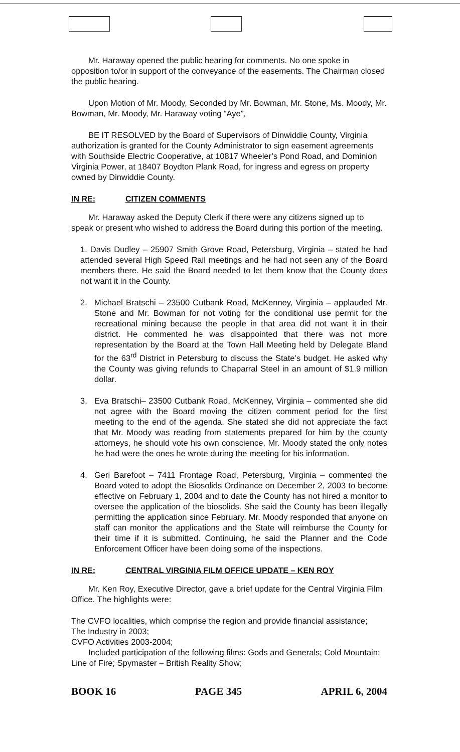Mr. Haraway opened the public hearing for comments. No one spoke in opposition to/or in support of the conveyance of the easements. The Chairman closed the public hearing.
Upon Motion of Mr. Moody, Seconded by Mr. Bowman, Mr. Stone, Ms. Moody, Mr. Bowman, Mr. Moody, Mr. Haraway voting “Aye”,
BE IT RESOLVED by the Board of Supervisors of Dinwiddie County, Virginia authorization is granted for the County Administrator to sign easement agreements with Southside Electric Cooperative, at 10817 Wheeler’s Pond Road, and Dominion Virginia Power, at 18407 Boydton Plank Road, for ingress and egress on property owned by Dinwiddie County.
IN RE: CITIZEN COMMENTS
Mr. Haraway asked the Deputy Clerk if there were any citizens signed up to speak or present who wished to address the Board during this portion of the meeting.
1. Davis Dudley – 25907 Smith Grove Road, Petersburg, Virginia – stated he had attended several High Speed Rail meetings and he had not seen any of the Board members there. He said the Board needed to let them know that the County does not want it in the County.
2. Michael Bratschi – 23500 Cutbank Road, McKenney, Virginia – applauded Mr. Stone and Mr. Bowman for not voting for the conditional use permit for the recreational mining because the people in that area did not want it in their district. He commented he was disappointed that there was not more representation by the Board at the Town Hall Meeting held by Delegate Bland for the 63<sup>rd</sup> District in Petersburg to discuss the State’s budget. He asked why the County was giving refunds to Chaparral Steel in an amount of $1.9 million dollar.
3. Eva Bratschi– 23500 Cutbank Road, McKenney, Virginia – commented she did not agree with the Board moving the citizen comment period for the first meeting to the end of the agenda. She stated she did not appreciate the fact that Mr. Moody was reading from statements prepared for him by the county attorneys, he should vote his own conscience. Mr. Moody stated the only notes he had were the ones he wrote during the meeting for his information.
4. Geri Barefoot – 7411 Frontage Road, Petersburg, Virginia – commented the Board voted to adopt the Biosolids Ordinance on December 2, 2003 to become effective on February 1, 2004 and to date the County has not hired a monitor to oversee the application of the biosolids. She said the County has been illegally permitting the application since February. Mr. Moody responded that anyone on staff can monitor the applications and the State will reimburse the County for their time if it is submitted. Continuing, he said the Planner and the Code Enforcement Officer have been doing some of the inspections.
IN RE: CENTRAL VIRGINIA FILM OFFICE UPDATE – KEN ROY
Mr. Ken Roy, Executive Director, gave a brief update for the Central Virginia Film Office. The highlights were:
The CVFO localities, which comprise the region and provide financial assistance;
The Industry in 2003;
CVFO Activities 2003-2004;
Included participation of the following films: Gods and Generals; Cold Mountain; Line of Fire; Spymaster – British Reality Show;
BOOK 16 PAGE 345 APRIL 6, 2004